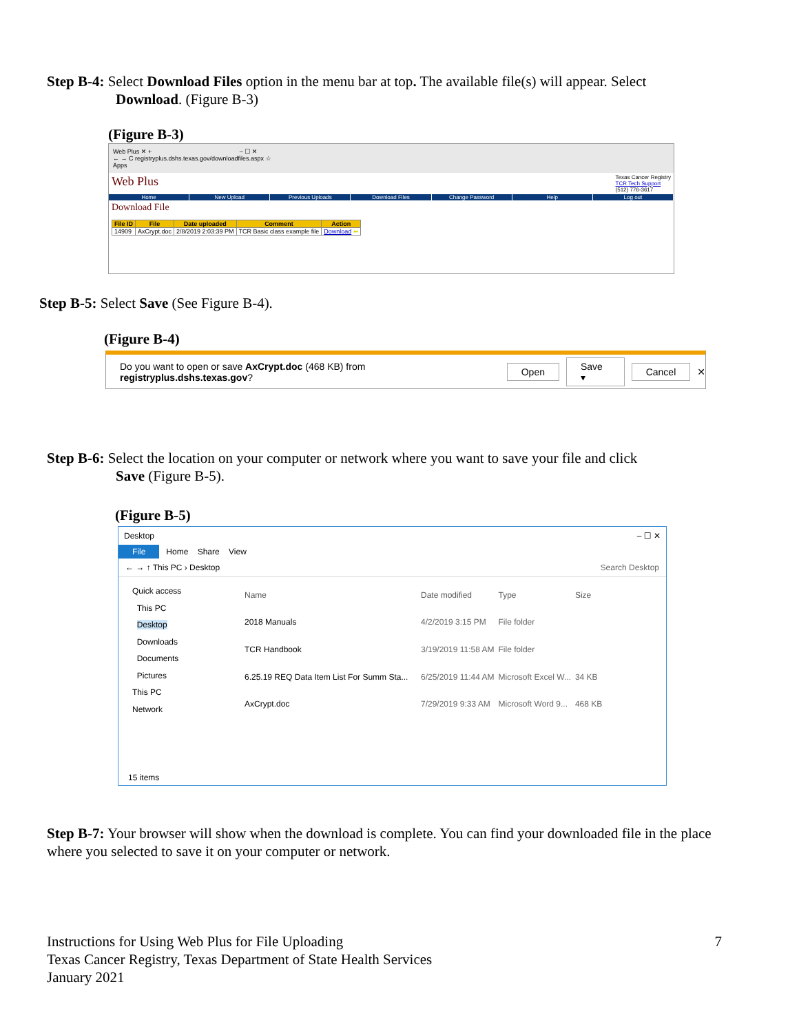Step B-4: Select Download Files option in the menu bar at top. The available file(s) will appear. Select
Download. (Figure B-3)
(Figure B-3)
Web Plus ✕ + – ☐ ✕
← → C registryplus.dshs.texas.gov/downloadfiles.aspx ☆
Apps
Web Plus Texas Cancer Registry
TCR Tech Support
(512) 776-3617
Home New Upload Previous Uploads Download Files Change Password Help Log out
Download File
| File ID | File | Date uploaded | Comment | Action |
| --- | --- | --- | --- | --- |
| 14909 | AxCrypt.doc | 2/8/2019 2:03:39 PM | TCR Basic class example file | Download ⬅ |
Step B-5: Select Save (See Figure B-4).
(Figure B-4)
Do you want to open or save AxCrypt.doc (468 KB) from registryplus.dshs.texas.gov? Open Save ▾ Cancel ✕
Step B-6: Select the location on your computer or network where you want to save your file and click
Save (Figure B-5).
(Figure B-5)
Desktop – ☐ ✕
File Home Share View
← → ↑ This PC › Desktop Search Desktop
Quick access
This PC
Desktop
Downloads
Documents
Pictures
This PC
Network
| Name | Date modified | Type | Size |
| 2018 Manuals | 4/2/2019 3:15 PM | File folder | |
| TCR Handbook | 3/19/2019 11:58 AM | File folder | |
| 6.25.19 REQ Data Item List For Summ Sta... | 6/25/2019 11:44 AM | Microsoft Excel W... | 34 KB |
| AxCrypt.doc | 7/29/2019 9:33 AM | Microsoft Word 9... | 468 KB |
15 items
Step B-7: Your browser will show when the download is complete. You can find your downloaded file in the place where you selected to save it on your computer or network.
Instructions for Using Web Plus for File Uploading 7
Texas Cancer Registry, Texas Department of State Health Services
January 2021